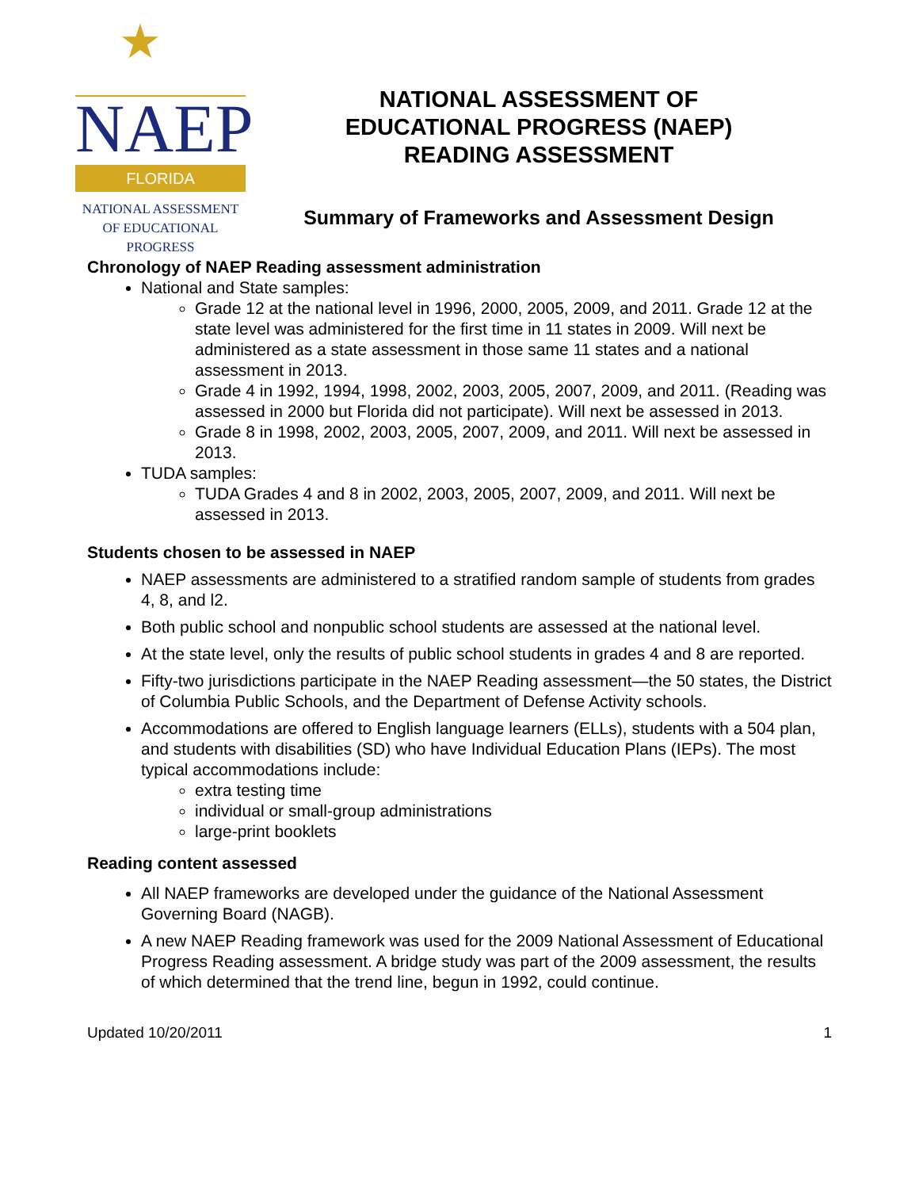★
NAEP
FLORIDA
NATIONAL ASSESSMENT
OF EDUCATIONAL
PROGRESS
NATIONAL ASSESSMENT OF
EDUCATIONAL PROGRESS (NAEP)
READING ASSESSMENT
Summary of Frameworks and Assessment Design
Chronology of NAEP Reading assessment administration
National and State samples:
Grade 12 at the national level in 1996, 2000, 2005, 2009, and 2011. Grade 12 at the state level was administered for the first time in 11 states in 2009. Will next be administered as a state assessment in those same 11 states and a national assessment in 2013.
Grade 4 in 1992, 1994, 1998, 2002, 2003, 2005, 2007, 2009, and 2011. (Reading was assessed in 2000 but Florida did not participate). Will next be assessed in 2013.
Grade 8 in 1998, 2002, 2003, 2005, 2007, 2009, and 2011. Will next be assessed in 2013.
TUDA samples:
TUDA Grades 4 and 8 in 2002, 2003, 2005, 2007, 2009, and 2011. Will next be assessed in 2013.
Students chosen to be assessed in NAEP
NAEP assessments are administered to a stratified random sample of students from grades 4, 8, and l2.
Both public school and nonpublic school students are assessed at the national level.
At the state level, only the results of public school students in grades 4 and 8 are reported.
Fifty-two jurisdictions participate in the NAEP Reading assessment—the 50 states, the District of Columbia Public Schools, and the Department of Defense Activity schools.
Accommodations are offered to English language learners (ELLs), students with a 504 plan, and students with disabilities (SD) who have Individual Education Plans (IEPs). The most typical accommodations include:
extra testing time
individual or small-group administrations
large-print booklets
Reading content assessed
All NAEP frameworks are developed under the guidance of the National Assessment Governing Board (NAGB).
A new NAEP Reading framework was used for the 2009 National Assessment of Educational Progress Reading assessment. A bridge study was part of the 2009 assessment, the results of which determined that the trend line, begun in 1992, could continue.
Updated 10/20/2011 1